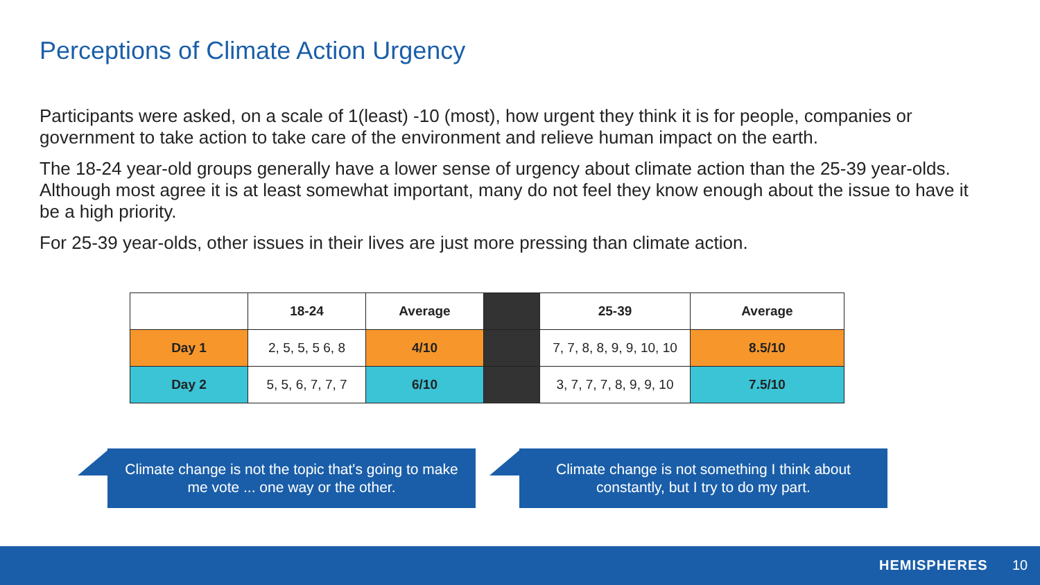Perceptions of Climate Action Urgency
Participants were asked, on a scale of 1(least) -10 (most), how urgent they think it is for people, companies or government to take action to take care of the environment and relieve human impact on the earth.
The 18-24 year-old groups generally have a lower sense of urgency about climate action than the 25-39 year-olds. Although most agree it is at least somewhat important, many do not feel they know enough about the issue to have it be a high priority.
For 25-39 year-olds, other issues in their lives are just more pressing than climate action.
| | 18-24 | Average | | 25-39 | Average |
| --- | --- | --- | --- | --- | --- |
| Day 1 | 2, 5, 5, 5 6, 8 | 4/10 | | 7, 7, 8, 8, 9, 9, 10, 10 | 8.5/10 |
| Day 2 | 5, 5, 6, 7, 7, 7 | 6/10 | | 3, 7, 7, 7, 8, 9, 9, 10 | 7.5/10 |
Climate change is not the topic that's going to make
me vote ... one way or the other.
Climate change is not something I think about
constantly, but I try to do my part.
HEMISPHERES 10